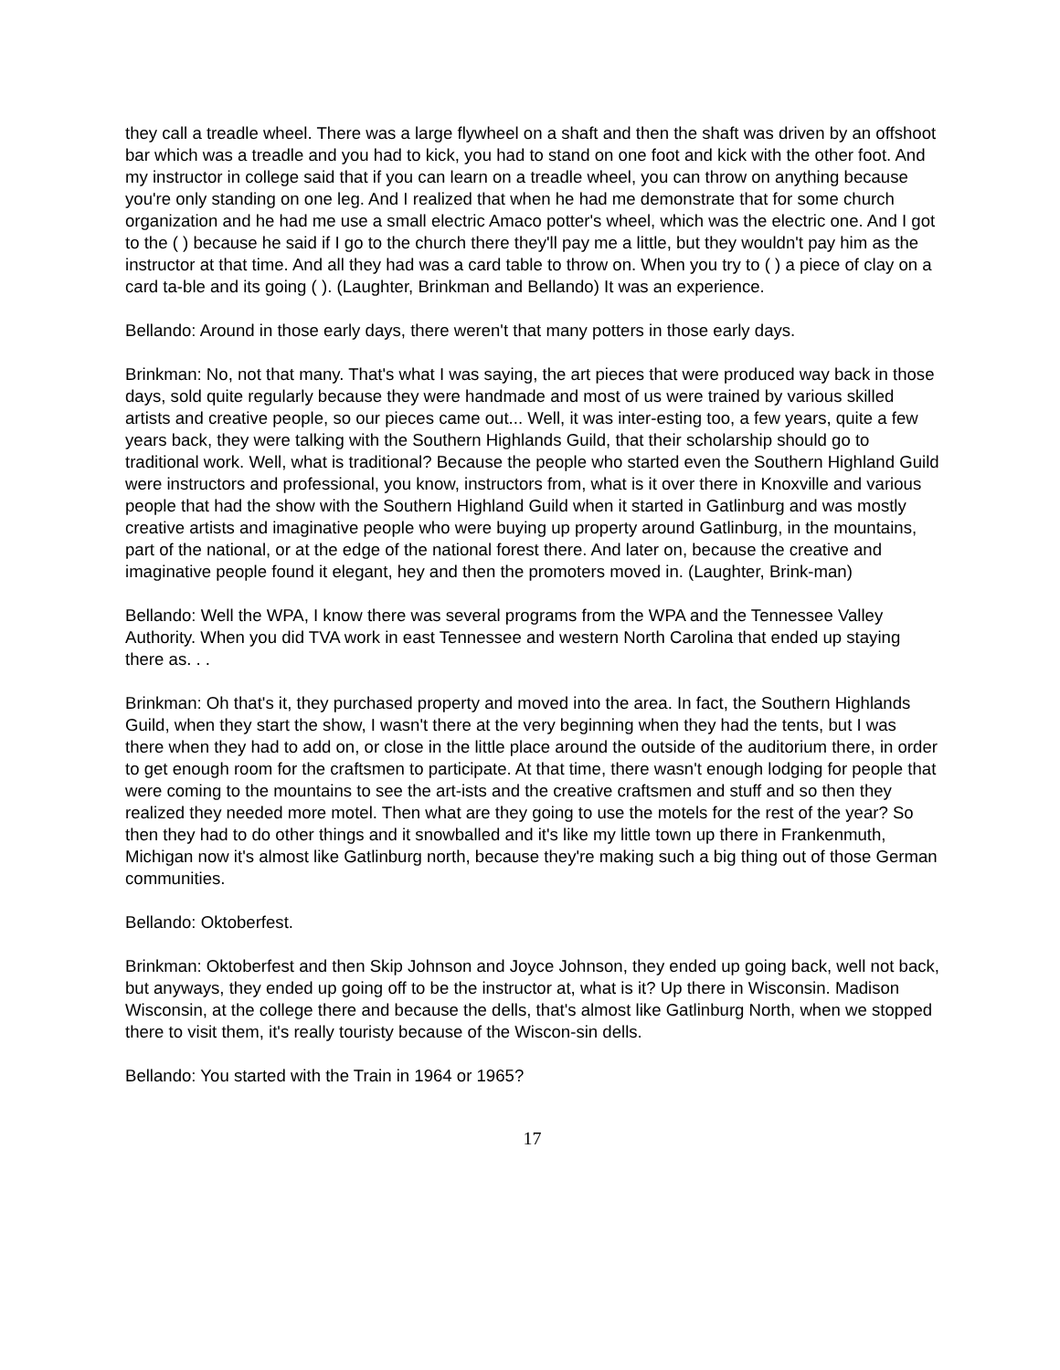they call a treadle wheel. There was a large flywheel on a shaft and then the shaft was driven by an offshoot bar which was a treadle and you had to kick, you had to stand on one foot and kick with the other foot. And my instructor in college said that if you can learn on a treadle wheel, you can throw on anything because you're only standing on one leg. And I realized that when he had me demonstrate that for some church organization and he had me use a small electric Amaco potter's wheel, which was the electric one. And I got to the ( ) because he said if I go to the church there they'll pay me a little, but they wouldn't pay him as the instructor at that time. And all they had was a card table to throw on. When you try to ( ) a piece of clay on a card ta-ble and its going ( ). (Laughter, Brinkman and Bellando) It was an experience.
Bellando: Around in those early days, there weren't that many potters in those early days.
Brinkman: No, not that many. That's what I was saying, the art pieces that were produced way back in those days, sold quite regularly because they were handmade and most of us were trained by various skilled artists and creative people, so our pieces came out... Well, it was inter-esting too, a few years, quite a few years back, they were talking with the Southern Highlands Guild, that their scholarship should go to traditional work. Well, what is traditional? Because the people who started even the Southern Highland Guild were instructors and professional, you know, instructors from, what is it over there in Knoxville and various people that had the show with the Southern Highland Guild when it started in Gatlinburg and was mostly creative artists and imaginative people who were buying up property around Gatlinburg, in the mountains, part of the national, or at the edge of the national forest there. And later on, because the creative and imaginative people found it elegant, hey and then the promoters moved in. (Laughter, Brink-man)
Bellando: Well the WPA, I know there was several programs from the WPA and the Tennessee Valley Authority. When you did TVA work in east Tennessee and western North Carolina that ended up staying there as. . .
Brinkman: Oh that's it, they purchased property and moved into the area. In fact, the Southern Highlands Guild, when they start the show, I wasn't there at the very beginning when they had the tents, but I was there when they had to add on, or close in the little place around the outside of the auditorium there, in order to get enough room for the craftsmen to participate. At that time, there wasn't enough lodging for people that were coming to the mountains to see the art-ists and the creative craftsmen and stuff and so then they realized they needed more motel. Then what are they going to use the motels for the rest of the year? So then they had to do other things and it snowballed and it's like my little town up there in Frankenmuth, Michigan now it's almost like Gatlinburg north, because they're making such a big thing out of those German communities.
Bellando: Oktoberfest.
Brinkman: Oktoberfest and then Skip Johnson and Joyce Johnson, they ended up going back, well not back, but anyways, they ended up going off to be the instructor at, what is it? Up there in Wisconsin. Madison Wisconsin, at the college there and because the dells, that's almost like Gatlinburg North, when we stopped there to visit them, it's really touristy because of the Wiscon-sin dells.
Bellando: You started with the Train in 1964 or 1965?
17